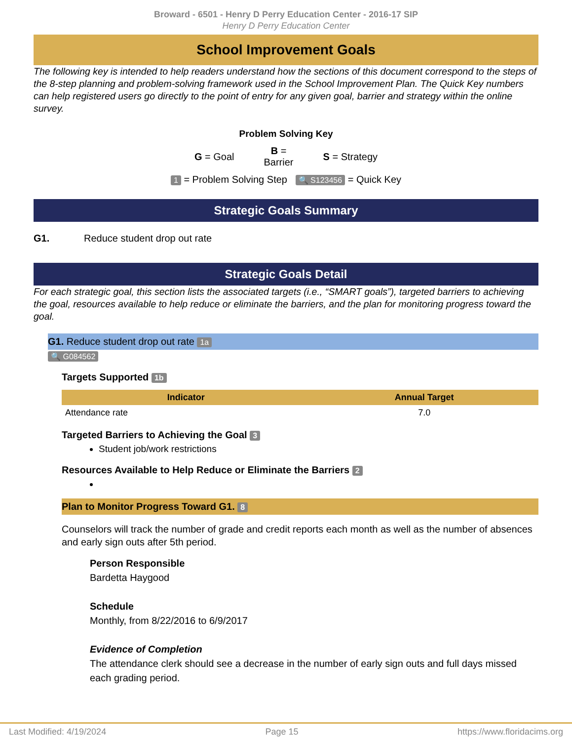Broward - 6501 - Henry D Perry Education Center - 2016-17 SIP
Henry D Perry Education Center
School Improvement Goals
The following key is intended to help readers understand how the sections of this document correspond to the steps of the 8-step planning and problem-solving framework used in the School Improvement Plan. The Quick Key numbers can help registered users go directly to the point of entry for any given goal, barrier and strategy within the online survey.
Problem Solving Key
G = Goal B =
Barrier S = Strategy
1 = Problem Solving Step 🔍 S123456 = Quick Key
Strategic Goals Summary
G1. Reduce student drop out rate
Strategic Goals Detail
For each strategic goal, this section lists the associated targets (i.e., “SMART goals”), targeted barriers to achieving the goal, resources available to help reduce or eliminate the barriers, and the plan for monitoring progress toward the goal.
G1. Reduce student drop out rate 1a
🔍 G084562
Targets Supported 1b
| Indicator | Annual Target |
| --- | --- |
| Attendance rate | 7.0 |
Targeted Barriers to Achieving the Goal 3
Student job/work restrictions
Resources Available to Help Reduce or Eliminate the Barriers 2
Plan to Monitor Progress Toward G1. 8
Counselors will track the number of grade and credit reports each month as well as the number of absences and early sign outs after 5th period.
Person Responsible
Bardetta Haygood
Schedule
Monthly, from 8/22/2016 to 6/9/2017
Evidence of Completion
The attendance clerk should see a decrease in the number of early sign outs and full days missed each grading period.
Last Modified: 4/19/2024 Page 15 https://www.floridacims.org